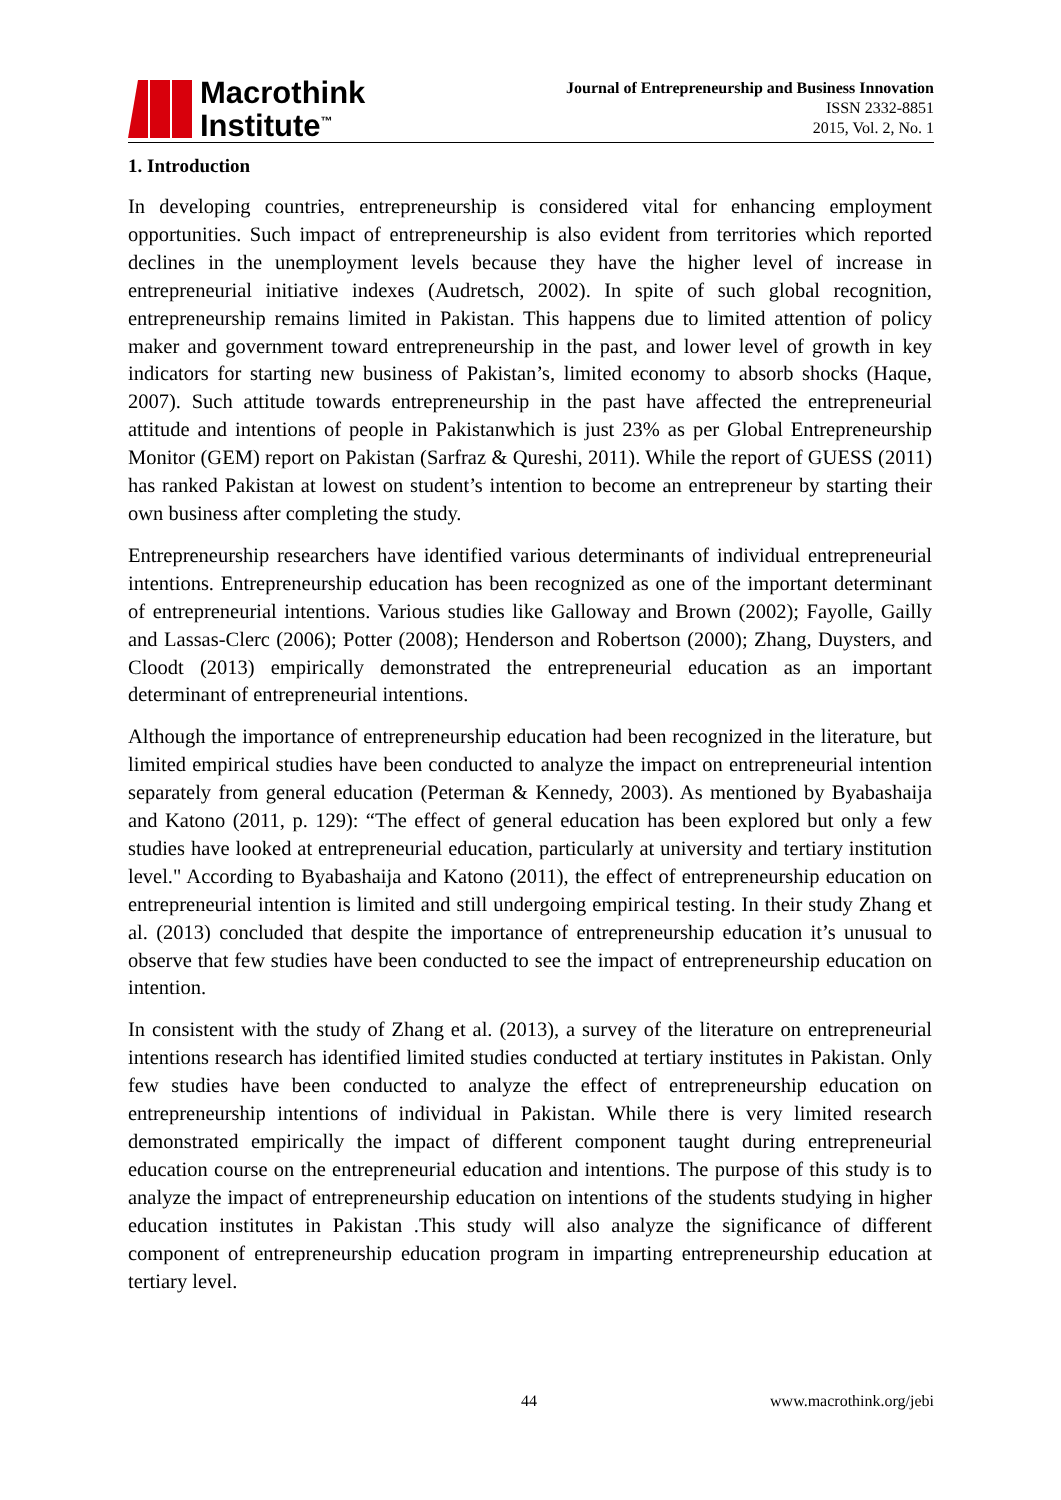Macrothink
Institute<sup>™</sup>
Journal of Entrepreneurship and Business Innovation
ISSN 2332-8851
2015, Vol. 2, No. 1
1. Introduction
In developing countries, entrepreneurship is considered vital for enhancing employment opportunities. Such impact of entrepreneurship is also evident from territories which reported declines in the unemployment levels because they have the higher level of increase in entrepreneurial initiative indexes (Audretsch, 2002). In spite of such global recognition, entrepreneurship remains limited in Pakistan. This happens due to limited attention of policy maker and government toward entrepreneurship in the past, and lower level of growth in key indicators for starting new business of Pakistan’s, limited economy to absorb shocks (Haque, 2007). Such attitude towards entrepreneurship in the past have affected the entrepreneurial attitude and intentions of people in Pakistanwhich is just 23% as per Global Entrepreneurship Monitor (GEM) report on Pakistan (Sarfraz & Qureshi, 2011). While the report of GUESS (2011) has ranked Pakistan at lowest on student’s intention to become an entrepreneur by starting their own business after completing the study.
Entrepreneurship researchers have identified various determinants of individual entrepreneurial intentions. Entrepreneurship education has been recognized as one of the important determinant of entrepreneurial intentions. Various studies like Galloway and Brown (2002); Fayolle, Gailly and Lassas-Clerc (2006); Potter (2008); Henderson and Robertson (2000); Zhang, Duysters, and Cloodt (2013) empirically demonstrated the entrepreneurial education as an important determinant of entrepreneurial intentions.
Although the importance of entrepreneurship education had been recognized in the literature, but limited empirical studies have been conducted to analyze the impact on entrepreneurial intention separately from general education (Peterman & Kennedy, 2003). As mentioned by Byabashaija and Katono (2011, p. 129): “The effect of general education has been explored but only a few studies have looked at entrepreneurial education, particularly at university and tertiary institution level." According to Byabashaija and Katono (2011), the effect of entrepreneurship education on entrepreneurial intention is limited and still undergoing empirical testing. In their study Zhang et al. (2013) concluded that despite the importance of entrepreneurship education it’s unusual to observe that few studies have been conducted to see the impact of entrepreneurship education on intention.
In consistent with the study of Zhang et al. (2013), a survey of the literature on entrepreneurial intentions research has identified limited studies conducted at tertiary institutes in Pakistan. Only few studies have been conducted to analyze the effect of entrepreneurship education on entrepreneurship intentions of individual in Pakistan. While there is very limited research demonstrated empirically the impact of different component taught during entrepreneurial education course on the entrepreneurial education and intentions. The purpose of this study is to analyze the impact of entrepreneurship education on intentions of the students studying in higher education institutes in Pakistan .This study will also analyze the significance of different component of entrepreneurship education program in imparting entrepreneurship education at tertiary level.
44 www.macrothink.org/jebi